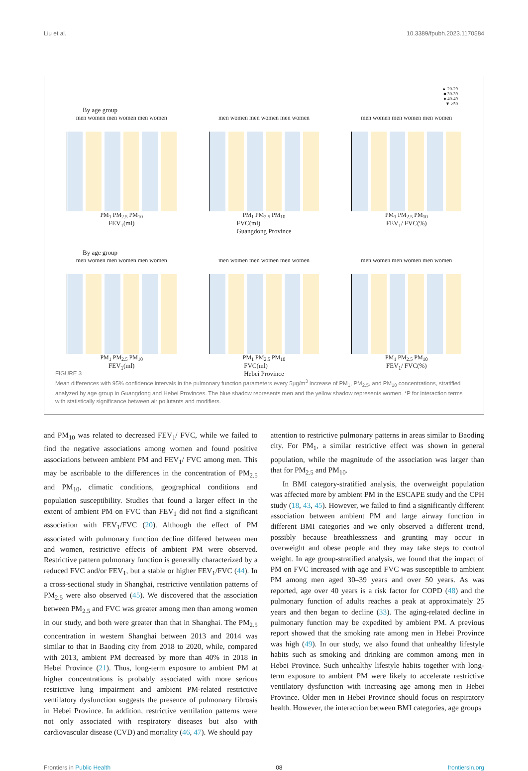Liu et al. 10.3389/fpubh.2023.1170584
▲ 20-29
■ 30-39
● 40-49
▼ ≥50
By age group
men women men women men women
PM<sub>1</sub> PM<sub>2.5</sub> PM<sub>10</sub>
FEV<sub>1</sub>(ml)
men women men women men women
PM<sub>1</sub> PM<sub>2.5</sub> PM<sub>10</sub>
FVC(ml)
Guangdong Province
men women men women men women
PM<sub>1</sub> PM<sub>2.5</sub> PM<sub>10</sub>
FEV<sub>1</sub>/ FVC(%)
By age group
men women men women men women
PM<sub>1</sub> PM<sub>2.5</sub> PM<sub>10</sub>
FEV<sub>1</sub>(ml)
men women men women men women
PM<sub>1</sub> PM<sub>2.5</sub> PM<sub>10</sub>
FVC(ml)
Hebei Province
men women men women men women
PM<sub>1</sub> PM<sub>2.5</sub> PM<sub>10</sub>
FEV<sub>1</sub>/ FVC(%)
FIGURE 3
Mean differences with 95% confidence intervals in the pulmonary function parameters every 5μg/m<sup>3</sup> increase of PM<sub>1</sub>, PM<sub>2.5</sub>, and PM<sub>10</sub> concentrations, stratified analyzed by age group in Guangdong and Hebei Provinces. The blue shadow represents men and the yellow shadow represents women. *P for interaction terms with statistically significance between air pollutants and modifiers.
and PM<sub>10</sub> was related to decreased FEV<sub>1</sub>/ FVC, while we failed to find the negative associations among women and found positive associations between ambient PM and FEV<sub>1</sub>/ FVC among men. This may be ascribable to the differences in the concentration of PM<sub>2.5</sub> and PM<sub>10</sub>, climatic conditions, geographical conditions and population susceptibility. Studies that found a larger effect in the extent of ambient PM on FVC than FEV<sub>1</sub> did not find a significant association with FEV<sub>1</sub>/FVC (20). Although the effect of PM associated with pulmonary function decline differed between men and women, restrictive effects of ambient PM were observed. Restrictive pattern pulmonary function is generally characterized by a reduced FVC and/or FEV<sub>1</sub>, but a stable or higher FEV<sub>1</sub>/FVC (44). In a cross-sectional study in Shanghai, restrictive ventilation patterns of PM<sub>2.5</sub> were also observed (45). We discovered that the association between PM<sub>2.5</sub> and FVC was greater among men than among women in our study, and both were greater than that in Shanghai. The PM<sub>2.5</sub> concentration in western Shanghai between 2013 and 2014 was similar to that in Baoding city from 2018 to 2020, while, compared with 2013, ambient PM decreased by more than 40% in 2018 in Hebei Province (21). Thus, long-term exposure to ambient PM at higher concentrations is probably associated with more serious restrictive lung impairment and ambient PM-related restrictive ventilatory dysfunction suggests the presence of pulmonary fibrosis in Hebei Province. In addition, restrictive ventilation patterns were not only associated with respiratory diseases but also with cardiovascular disease (CVD) and mortality (46, 47). We should pay
attention to restrictive pulmonary patterns in areas similar to Baoding city. For PM<sub>1</sub>, a similar restrictive effect was shown in general population, while the magnitude of the association was larger than that for PM<sub>2.5</sub> and PM<sub>10</sub>.
In BMI category-stratified analysis, the overweight population was affected more by ambient PM in the ESCAPE study and the CPH study (18, 43, 45). However, we failed to find a significantly different association between ambient PM and large airway function in different BMI categories and we only observed a different trend, possibly because breathlessness and grunting may occur in overweight and obese people and they may take steps to control weight. In age group-stratified analysis, we found that the impact of PM on FVC increased with age and FVC was susceptible to ambient PM among men aged 30–39 years and over 50 years. As was reported, age over 40 years is a risk factor for COPD (48) and the pulmonary function of adults reaches a peak at approximately 25 years and then began to decline (33). The aging-related decline in pulmonary function may be expedited by ambient PM. A previous report showed that the smoking rate among men in Hebei Province was high (49). In our study, we also found that unhealthy lifestyle habits such as smoking and drinking are common among men in Hebei Province. Such unhealthy lifestyle habits together with long-term exposure to ambient PM were likely to accelerate restrictive ventilatory dysfunction with increasing age among men in Hebei Province. Older men in Hebei Province should focus on respiratory health. However, the interaction between BMI categories, age groups
Frontiers in Public Health 08 frontiersin.org